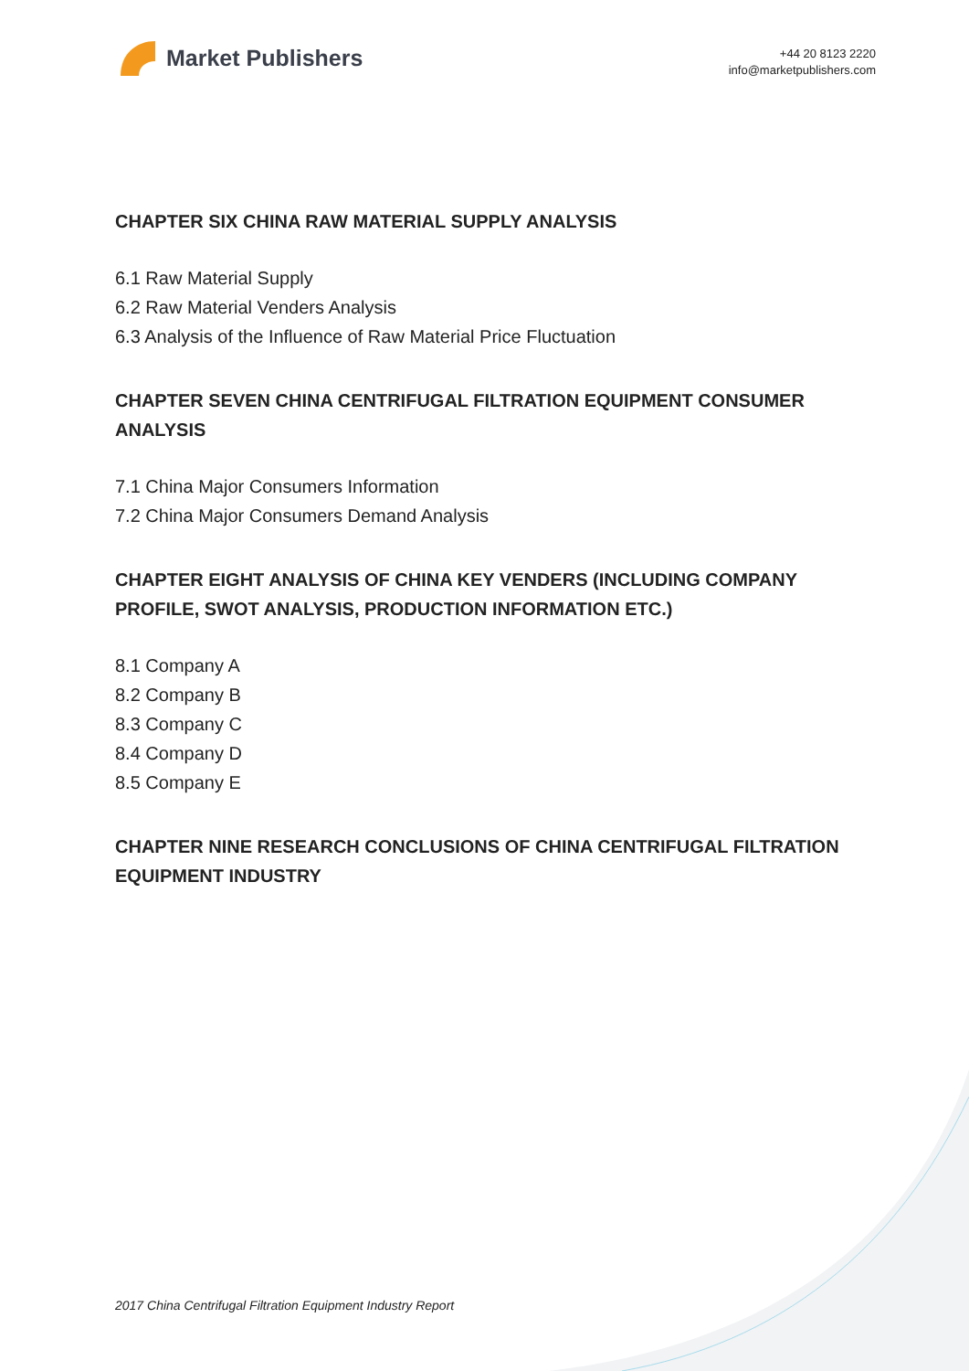Market Publishers
+44 20 8123 2220
info@marketpublishers.com
CHAPTER SIX CHINA RAW MATERIAL SUPPLY ANALYSIS
6.1 Raw Material Supply
6.2 Raw Material Venders Analysis
6.3 Analysis of the Influence of Raw Material Price Fluctuation
CHAPTER SEVEN CHINA CENTRIFUGAL FILTRATION EQUIPMENT CONSUMER ANALYSIS
7.1 China Major Consumers Information
7.2 China Major Consumers Demand Analysis
CHAPTER EIGHT ANALYSIS OF CHINA KEY VENDERS (INCLUDING COMPANY PROFILE, SWOT ANALYSIS, PRODUCTION INFORMATION ETC.)
8.1 Company A
8.2 Company B
8.3 Company C
8.4 Company D
8.5 Company E
CHAPTER NINE RESEARCH CONCLUSIONS OF CHINA CENTRIFUGAL FILTRATION EQUIPMENT INDUSTRY
2017 China Centrifugal Filtration Equipment Industry Report